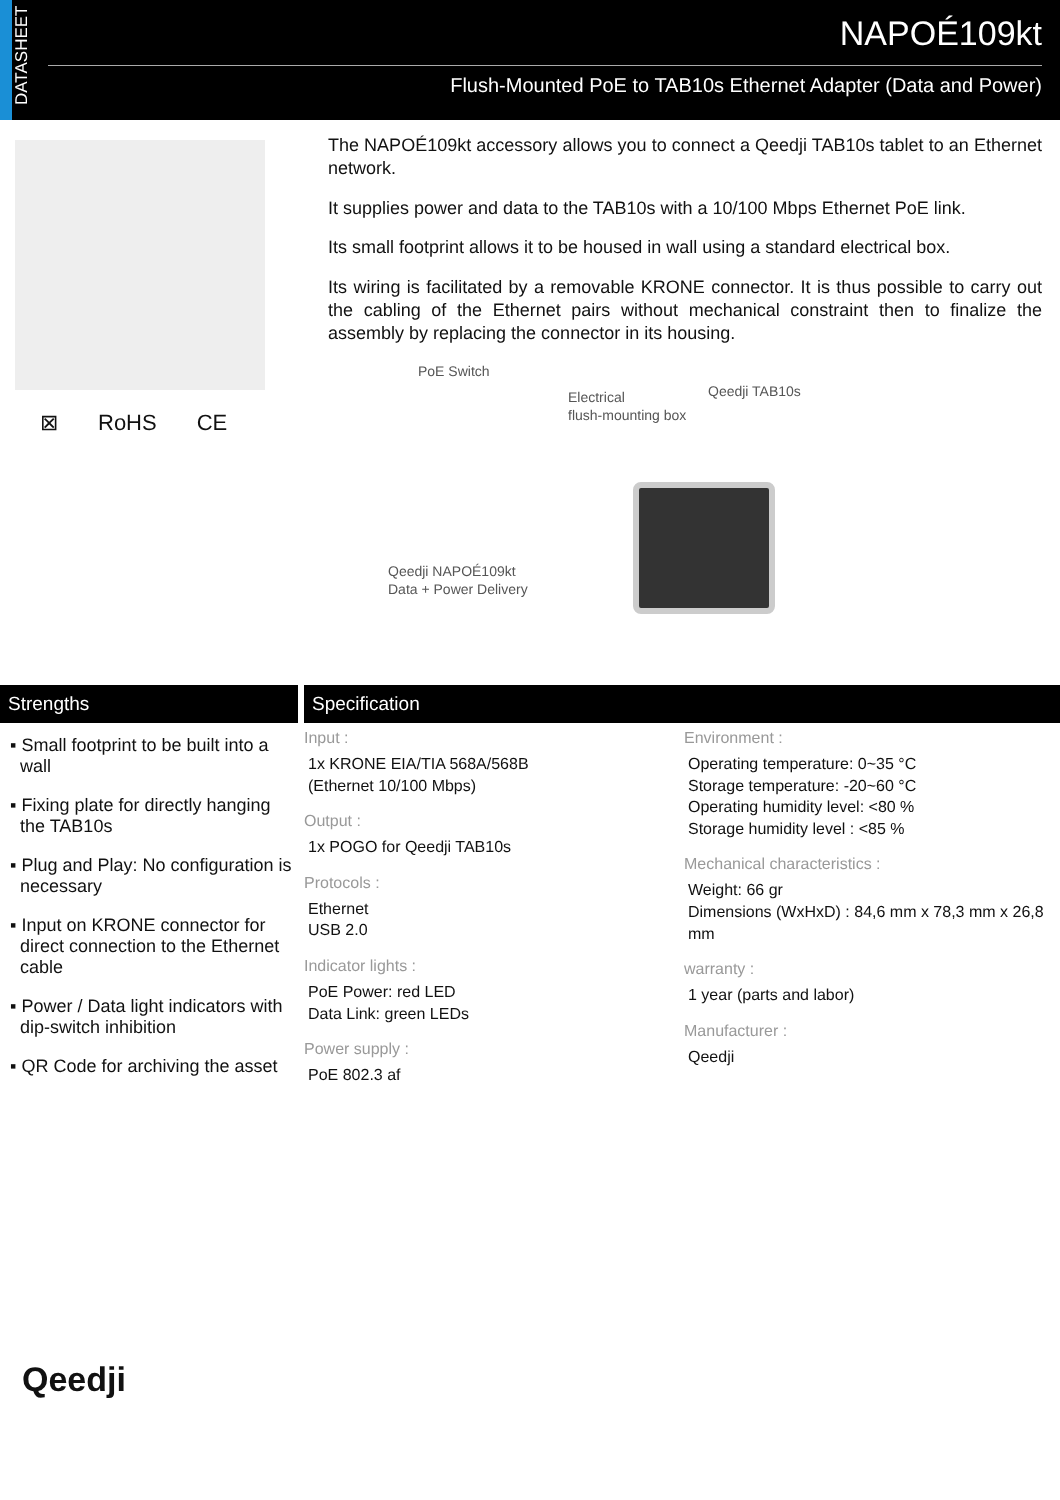DATASHEET
NAPOÉ109kt
Flush-Mounted PoE to TAB10s Ethernet Adapter (Data and Power)
⊠ RoHS CE
The NAPOÉ109kt accessory allows you to connect a Qeedji TAB10s tablet to an Ethernet network.
It supplies power and data to the TAB10s with a 10/100 Mbps Ethernet PoE link.
Its small footprint allows it to be housed in wall using a standard electrical box.
Its wiring is facilitated by a removable KRONE connector. It is thus possible to carry out the cabling of the Ethernet pairs without mechanical constraint then to finalize the assembly by replacing the connector in its housing.
PoE Switch
Electrical
flush-mounting box
Qeedji TAB10s
Qeedji NAPOÉ109kt
Data + Power Delivery
Strengths Specification
▪ Small footprint to be built into a wall
▪ Fixing plate for directly hanging the TAB10s
▪ Plug and Play: No configuration is necessary
▪ Input on KRONE connector for direct connection to the Ethernet cable
▪ Power / Data light indicators with dip-switch inhibition
▪ QR Code for archiving the asset
Input :
1x KRONE EIA/TIA 568A/568B
(Ethernet 10/100 Mbps)
Output :
1x POGO for Qeedji TAB10s
Protocols :
Ethernet
USB 2.0
Indicator lights :
PoE Power: red LED
Data Link: green LEDs
Power supply :
PoE 802.3 af
Environment :
Operating temperature: 0~35 °C
Storage temperature: -20~60 °C
Operating humidity level: <80 %
Storage humidity level : <85 %
Mechanical characteristics :
Weight: 66 gr
Dimensions (WxHxD) : 84,6 mm x 78,3 mm x 26,8 mm
warranty :
1 year (parts and labor)
Manufacturer :
Qeedji
Qeedji